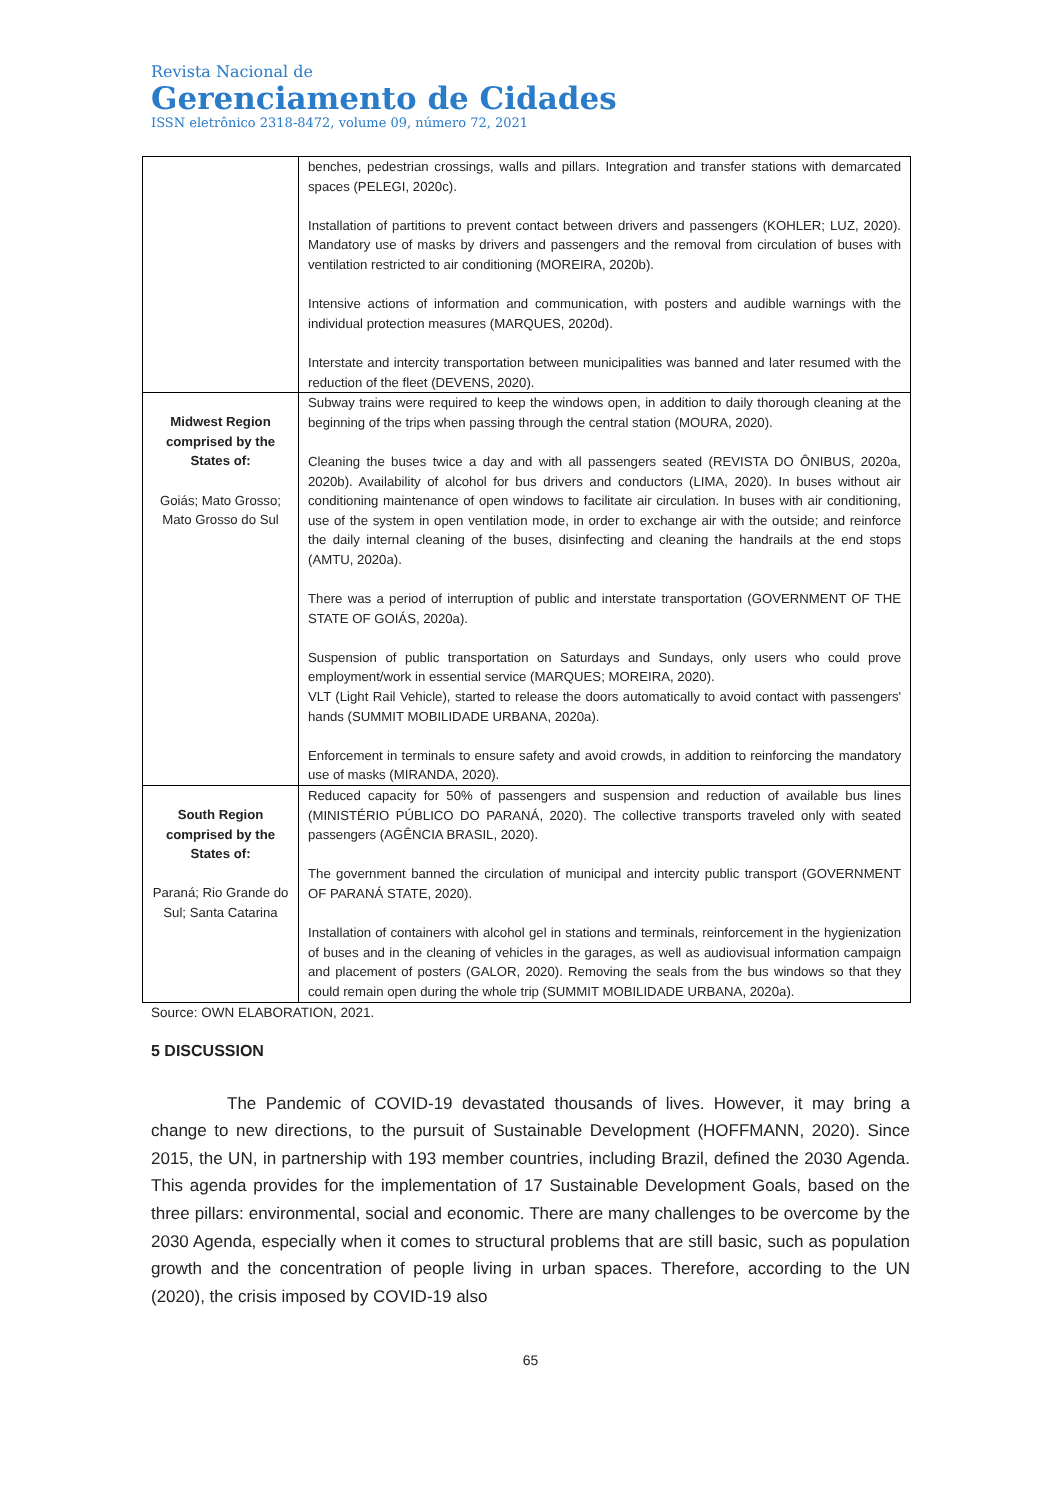Revista Nacional de
Gerenciamento de Cidades
ISSN eletrônico 2318-8472, volume 09, número 72, 2021
| | benches, pedestrian crossings, walls and pillars. Integration and transfer stations with demarcated spaces (PELEGI, 2020c). Installation of partitions to prevent contact between drivers and passengers (KOHLER; LUZ, 2020). Mandatory use of masks by drivers and passengers and the removal from circulation of buses with ventilation restricted to air conditioning (MOREIRA, 2020b). Intensive actions of information and communication, with posters and audible warnings with the individual protection measures (MARQUES, 2020d). Interstate and intercity transportation between municipalities was banned and later resumed with the reduction of the fleet (DEVENS, 2020). |
| Midwest Region comprised by the States of: Goiás; Mato Grosso; Mato Grosso do Sul | Subway trains were required to keep the windows open, in addition to daily thorough cleaning at the beginning of the trips when passing through the central station (MOURA, 2020). Cleaning the buses twice a day and with all passengers seated (REVISTA DO ÔNIBUS, 2020a, 2020b). Availability of alcohol for bus drivers and conductors (LIMA, 2020). In buses without air conditioning maintenance of open windows to facilitate air circulation. In buses with air conditioning, use of the system in open ventilation mode, in order to exchange air with the outside; and reinforce the daily internal cleaning of the buses, disinfecting and cleaning the handrails at the end stops (AMTU, 2020a). There was a period of interruption of public and interstate transportation (GOVERNMENT OF THE STATE OF GOIÁS, 2020a). Suspension of public transportation on Saturdays and Sundays, only users who could prove employment/work in essential service (MARQUES; MOREIRA, 2020). VLT (Light Rail Vehicle), started to release the doors automatically to avoid contact with passengers' hands (SUMMIT MOBILIDADE URBANA, 2020a). Enforcement in terminals to ensure safety and avoid crowds, in addition to reinforcing the mandatory use of masks (MIRANDA, 2020). |
| South Region comprised by the States of: Paraná; Rio Grande do Sul; Santa Catarina | Reduced capacity for 50% of passengers and suspension and reduction of available bus lines (MINISTÉRIO PÚBLICO DO PARANÁ, 2020). The collective transports traveled only with seated passengers (AGÊNCIA BRASIL, 2020). The government banned the circulation of municipal and intercity public transport (GOVERNMENT OF PARANÁ STATE, 2020). Installation of containers with alcohol gel in stations and terminals, reinforcement in the hygienization of buses and in the cleaning of vehicles in the garages, as well as audiovisual information campaign and placement of posters (GALOR, 2020). Removing the seals from the bus windows so that they could remain open during the whole trip (SUMMIT MOBILIDADE URBANA, 2020a). |
Source: OWN ELABORATION, 2021.
5 DISCUSSION
The Pandemic of COVID-19 devastated thousands of lives. However, it may bring a change to new directions, to the pursuit of Sustainable Development (HOFFMANN, 2020). Since 2015, the UN, in partnership with 193 member countries, including Brazil, defined the 2030 Agenda. This agenda provides for the implementation of 17 Sustainable Development Goals, based on the three pillars: environmental, social and economic. There are many challenges to be overcome by the 2030 Agenda, especially when it comes to structural problems that are still basic, such as population growth and the concentration of people living in urban spaces. Therefore, according to the UN (2020), the crisis imposed by COVID-19 also
65